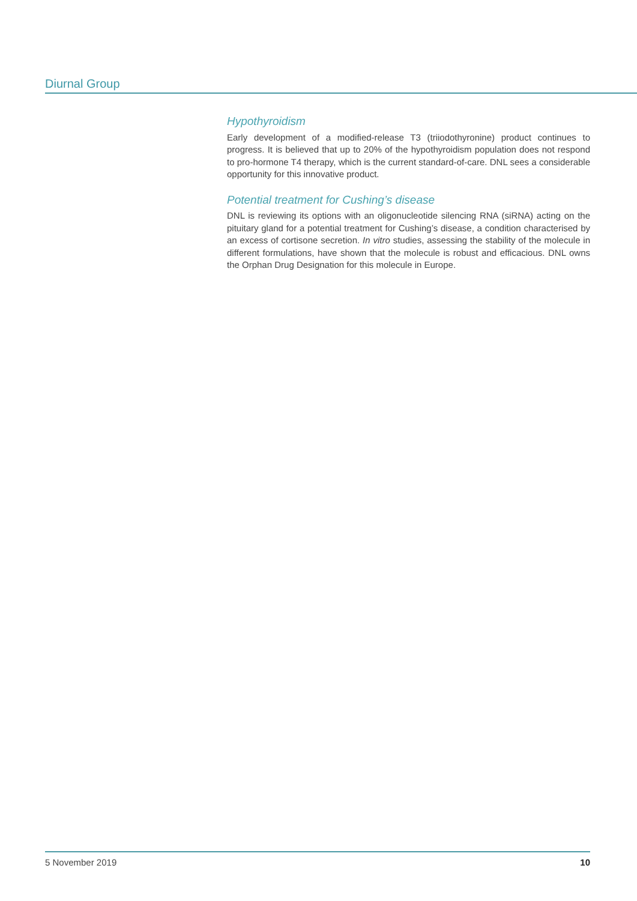Diurnal Group
Hypothyroidism
Early development of a modified-release T3 (triiodothyronine) product continues to progress. It is believed that up to 20% of the hypothyroidism population does not respond to pro-hormone T4 therapy, which is the current standard-of-care. DNL sees a considerable opportunity for this innovative product.
Potential treatment for Cushing’s disease
DNL is reviewing its options with an oligonucleotide silencing RNA (siRNA) acting on the pituitary gland for a potential treatment for Cushing’s disease, a condition characterised by an excess of cortisone secretion. In vitro studies, assessing the stability of the molecule in different formulations, have shown that the molecule is robust and efficacious. DNL owns the Orphan Drug Designation for this molecule in Europe.
5 November 2019 10